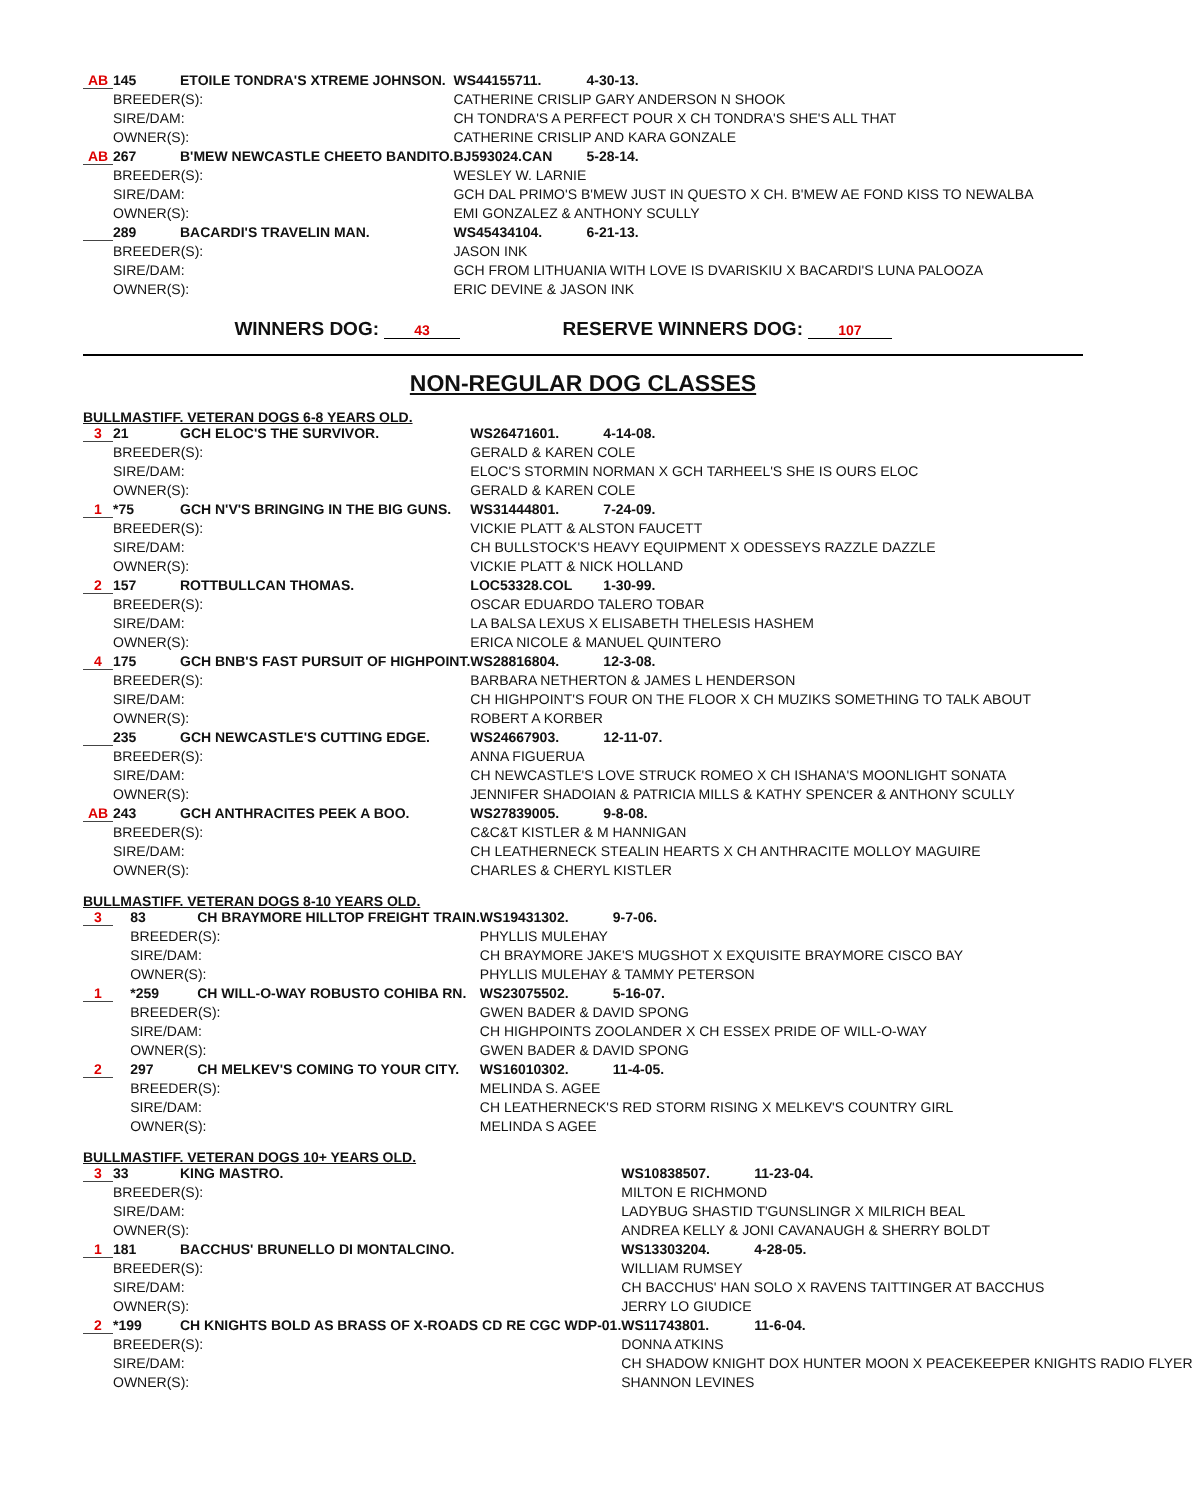| AB | 145 | ETOILE TONDRA'S XTREME JOHNSON. | | WS44155711. | 4-30-13. |
| | BREEDER(S): | | CATHERINE CRISLIP GARY ANDERSON N SHOOK | | |
| | SIRE/DAM: | | CH TONDRA'S A PERFECT POUR X CH TONDRA'S SHE'S ALL THAT | | |
| | OWNER(S): | | CATHERINE CRISLIP AND KARA GONZALE | | |
| AB | 267 | B'MEW NEWCASTLE CHEETO BANDITO. | | BJ593024.CAN | 5-28-14. |
| | BREEDER(S): | | WESLEY W. LARNIE | | |
| | SIRE/DAM: | | GCH DAL PRIMO'S B'MEW JUST IN QUESTO X CH. B'MEW AE FOND KISS TO NEWALBA | | |
| | OWNER(S): | | EMI GONZALEZ & ANTHONY SCULLY | | |
| | 289 | BACARDI'S TRAVELIN MAN. | | WS45434104. | 6-21-13. |
| | BREEDER(S): | | JASON INK | | |
| | SIRE/DAM: | | GCH FROM LITHUANIA WITH LOVE IS DVARISKIU X BACARDI'S LUNA PALOOZA | | |
| | OWNER(S): | | ERIC DEVINE & JASON INK | | |
WINNERS DOG: 43
RESERVE WINNERS DOG: 107
NON-REGULAR DOG CLASSES
BULLMASTIFF. VETERAN DOGS 6-8 YEARS OLD.
| 3 | 21 | GCH ELOC'S THE SURVIVOR. | | WS26471601. | 4-14-08. |
| | BREEDER(S): | | GERALD & KAREN COLE | | |
| | SIRE/DAM: | | ELOC'S STORMIN NORMAN X GCH TARHEEL'S SHE IS OURS ELOC | | |
| | OWNER(S): | | GERALD & KAREN COLE | | |
| 1 | *75 | GCH N'V'S BRINGING IN THE BIG GUNS. | | WS31444801. | 7-24-09. |
| | BREEDER(S): | | VICKIE PLATT & ALSTON FAUCETT | | |
| | SIRE/DAM: | | CH BULLSTOCK'S HEAVY EQUIPMENT X ODESSEYS RAZZLE DAZZLE | | |
| | OWNER(S): | | VICKIE PLATT & NICK HOLLAND | | |
| 2 | 157 | ROTTBULLCAN THOMAS. | | LOC53328.COL | 1-30-99. |
| | BREEDER(S): | | OSCAR EDUARDO TALERO TOBAR | | |
| | SIRE/DAM: | | LA BALSA LEXUS X ELISABETH THELESIS HASHEM | | |
| | OWNER(S): | | ERICA NICOLE & MANUEL QUINTERO | | |
| 4 | 175 | GCH BNB'S FAST PURSUIT OF HIGHPOINT. | | WS28816804. | 12-3-08. |
| | BREEDER(S): | | BARBARA NETHERTON & JAMES L HENDERSON | | |
| | SIRE/DAM: | | CH HIGHPOINT'S FOUR ON THE FLOOR X CH MUZIKS SOMETHING TO TALK ABOUT | | |
| | OWNER(S): | | ROBERT A KORBER | | |
| | 235 | GCH NEWCASTLE'S CUTTING EDGE. | | WS24667903. | 12-11-07. |
| | BREEDER(S): | | ANNA FIGUERUA | | |
| | SIRE/DAM: | | CH NEWCASTLE'S LOVE STRUCK ROMEO X CH ISHANA'S MOONLIGHT SONATA | | |
| | OWNER(S): | | JENNIFER SHADOIAN & PATRICIA MILLS & KATHY SPENCER & ANTHONY SCULLY | | |
| AB | 243 | GCH ANTHRACITES PEEK A BOO. | | WS27839005. | 9-8-08. |
| | BREEDER(S): | | C&C&T KISTLER & M HANNIGAN | | |
| | SIRE/DAM: | | CH LEATHERNECK STEALIN HEARTS X CH ANTHRACITE MOLLOY MAGUIRE | | |
| | OWNER(S): | | CHARLES & CHERYL KISTLER | | |
BULLMASTIFF. VETERAN DOGS 8-10 YEARS OLD.
| 3 | 83 | CH BRAYMORE HILLTOP FREIGHT TRAIN. | | WS19431302. | 9-7-06. |
| | BREEDER(S): | | PHYLLIS MULEHAY | | |
| | SIRE/DAM: | | CH BRAYMORE JAKE'S MUGSHOT X EXQUISITE BRAYMORE CISCO BAY | | |
| | OWNER(S): | | PHYLLIS MULEHAY & TAMMY PETERSON | | |
| 1 | *259 | CH WILL-O-WAY ROBUSTO COHIBA RN. | | WS23075502. | 5-16-07. |
| | BREEDER(S): | | GWEN BADER & DAVID SPONG | | |
| | SIRE/DAM: | | CH HIGHPOINTS ZOOLANDER X CH ESSEX PRIDE OF WILL-O-WAY | | |
| | OWNER(S): | | GWEN BADER & DAVID SPONG | | |
| 2 | 297 | CH MELKEV'S COMING TO YOUR CITY. | | WS16010302. | 11-4-05. |
| | BREEDER(S): | | MELINDA S. AGEE | | |
| | SIRE/DAM: | | CH LEATHERNECK'S RED STORM RISING X MELKEV'S COUNTRY GIRL | | |
| | OWNER(S): | | MELINDA S AGEE | | |
BULLMASTIFF. VETERAN DOGS 10+ YEARS OLD.
| 3 | 33 | KING MASTRO. | | WS10838507. | 11-23-04. |
| | BREEDER(S): | | MILTON E RICHMOND | | |
| | SIRE/DAM: | | LADYBUG SHASTID T'GUNSLINGR X MILRICH BEAL | | |
| | OWNER(S): | | ANDREA KELLY & JONI CAVANAUGH & SHERRY BOLDT | | |
| 1 | 181 | BACCHUS' BRUNELLO DI MONTALCINO. | | WS13303204. | 4-28-05. |
| | BREEDER(S): | | WILLIAM RUMSEY | | |
| | SIRE/DAM: | | CH BACCHUS' HAN SOLO X RAVENS TAITTINGER AT BACCHUS | | |
| | OWNER(S): | | JERRY LO GIUDICE | | |
| 2 | *199 | CH KNIGHTS BOLD AS BRASS OF X-ROADS CD RE CGC WDP-01. | | WS11743801. | 11-6-04. |
| | BREEDER(S): | | DONNA ATKINS | | |
| | SIRE/DAM: | | CH SHADOW KNIGHT DOX HUNTER MOON X PEACEKEEPER KNIGHTS RADIO FLYER | | |
| | OWNER(S): | | SHANNON LEVINES | | |